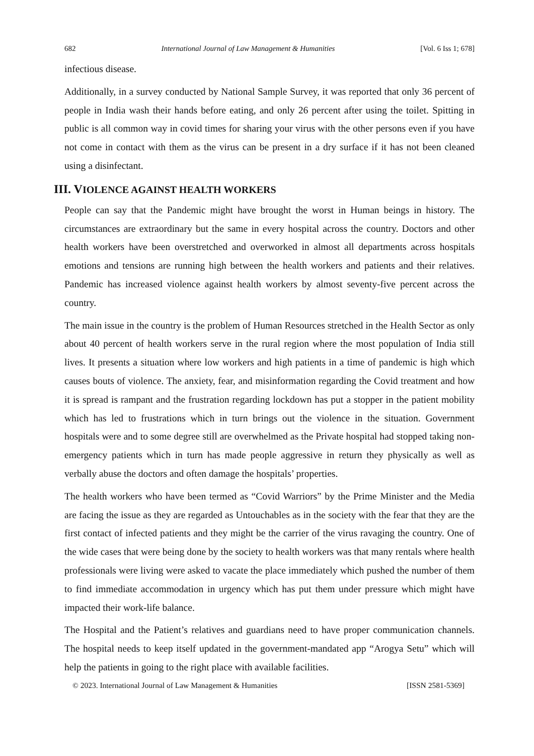682 International Journal of Law Management & Humanities [Vol. 6 Iss 1; 678]
infectious disease.
Additionally, in a survey conducted by National Sample Survey, it was reported that only 36 percent of people in India wash their hands before eating, and only 26 percent after using the toilet. Spitting in public is all common way in covid times for sharing your virus with the other persons even if you have not come in contact with them as the virus can be present in a dry surface if it has not been cleaned using a disinfectant.
III. VIOLENCE AGAINST HEALTH WORKERS
People can say that the Pandemic might have brought the worst in Human beings in history. The circumstances are extraordinary but the same in every hospital across the country. Doctors and other health workers have been overstretched and overworked in almost all departments across hospitals emotions and tensions are running high between the health workers and patients and their relatives. Pandemic has increased violence against health workers by almost seventy-five percent across the country.
The main issue in the country is the problem of Human Resources stretched in the Health Sector as only about 40 percent of health workers serve in the rural region where the most population of India still lives. It presents a situation where low workers and high patients in a time of pandemic is high which causes bouts of violence. The anxiety, fear, and misinformation regarding the Covid treatment and how it is spread is rampant and the frustration regarding lockdown has put a stopper in the patient mobility which has led to frustrations which in turn brings out the violence in the situation. Government hospitals were and to some degree still are overwhelmed as the Private hospital had stopped taking non-emergency patients which in turn has made people aggressive in return they physically as well as verbally abuse the doctors and often damage the hospitals’ properties.
The health workers who have been termed as “Covid Warriors” by the Prime Minister and the Media are facing the issue as they are regarded as Untouchables as in the society with the fear that they are the first contact of infected patients and they might be the carrier of the virus ravaging the country. One of the wide cases that were being done by the society to health workers was that many rentals where health professionals were living were asked to vacate the place immediately which pushed the number of them to find immediate accommodation in urgency which has put them under pressure which might have impacted their work-life balance.
The Hospital and the Patient’s relatives and guardians need to have proper communication channels. The hospital needs to keep itself updated in the government-mandated app “Arogya Setu” which will help the patients in going to the right place with available facilities.
© 2023. International Journal of Law Management & Humanities [ISSN 2581-5369]